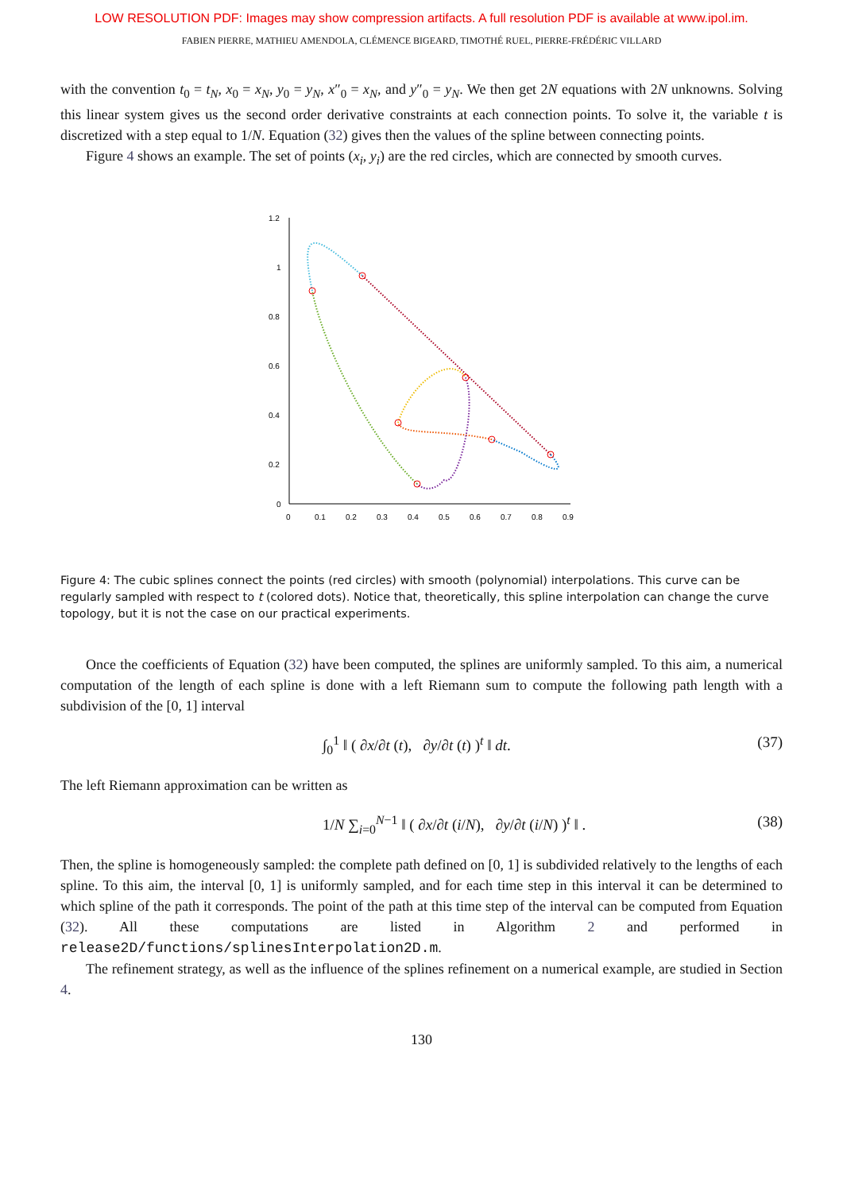LOW RESOLUTION PDF: Images may show compression artifacts. A full resolution PDF is available at www.ipol.im.
FABIEN PIERRE, MATHIEU AMENDOLA, CLÉMENCE BIGEARD, TIMOTHÉ RUEL, PIERRE-FRÉDÉRIC VILLARD
with the convention t<sub>0</sub> = t<sub>N</sub>, x<sub>0</sub> = x<sub>N</sub>, y<sub>0</sub> = y<sub>N</sub>, x″<sub>0</sub> = x<sub>N</sub>, and y″<sub>0</sub> = y<sub>N</sub>. We then get 2N equations with 2N unknowns. Solving this linear system gives us the second order derivative constraints at each connection points. To solve it, the variable t is discretized with a step equal to 1/N. Equation (32) gives then the values of the spline between connecting points.
Figure 4 shows an example. The set of points (x<sub>i</sub>, y<sub>i</sub>) are the red circles, which are connected by smooth curves.
1.2
1
0.8
0.6
0.4
0.2
0
0
0.1
0.2
0.3
0.4
0.5
0.6
0.7
0.8
0.9
Figure 4: The cubic splines connect the points (red circles) with smooth (polynomial) interpolations. This curve can be regularly sampled with respect to t (colored dots). Notice that, theoretically, this spline interpolation can change the curve topology, but it is not the case on our practical experiments.
Once the coefficients of Equation (32) have been computed, the splines are uniformly sampled. To this aim, a numerical computation of the length of each spline is done with a left Riemann sum to compute the following path length with a subdivision of the [0, 1] interval
∫<sub>0</sub><sup>1</sup> ‖ ( ∂x/∂t (t), ∂y/∂t (t) )<sup>t</sup> ‖ dt. (37)
The left Riemann approximation can be written as
1/N ∑<sub>i=0</sub><sup>N−1</sup> ‖ ( ∂x/∂t (i/N), ∂y/∂t (i/N) )<sup>t</sup> ‖ . (38)
Then, the spline is homogeneously sampled: the complete path defined on [0, 1] is subdivided relatively to the lengths of each spline. To this aim, the interval [0, 1] is uniformly sampled, and for each time step in this interval it can be determined to which spline of the path it corresponds. The point of the path at this time step of the interval can be computed from Equation (32). All these computations are listed in Algorithm 2 and performed in release2D/functions/splinesInterpolation2D.m.
The refinement strategy, as well as the influence of the splines refinement on a numerical example, are studied in Section 4.
130